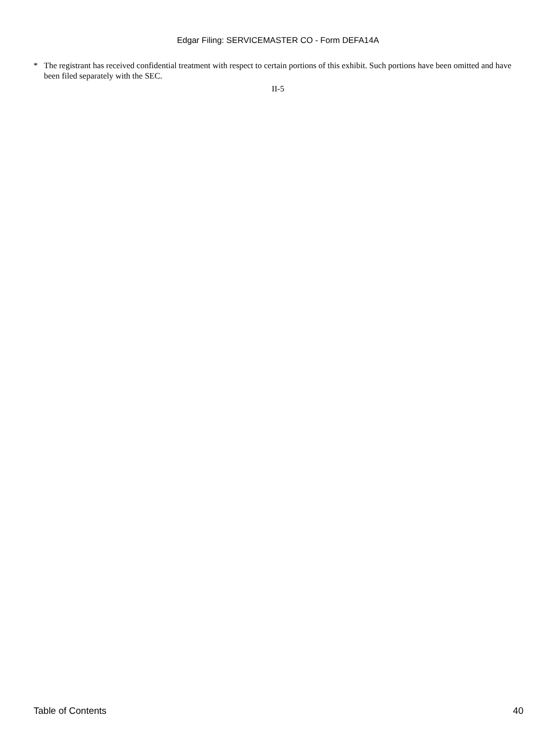Edgar Filing: SERVICEMASTER CO - Form DEFA14A
* The registrant has received confidential treatment with respect to certain portions of this exhibit. Such portions have been omitted and have been filed separately with the SEC.
II-5
Table of Contents 40